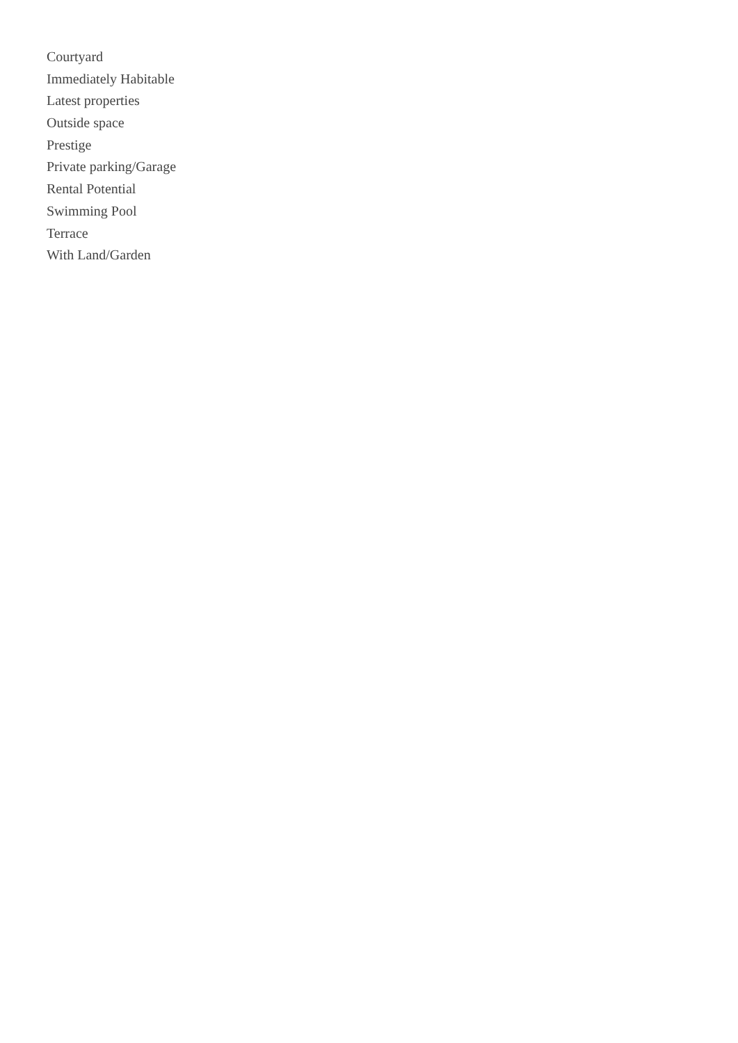Courtyard
Immediately Habitable
Latest properties
Outside space
Prestige
Private parking/Garage
Rental Potential
Swimming Pool
Terrace
With Land/Garden